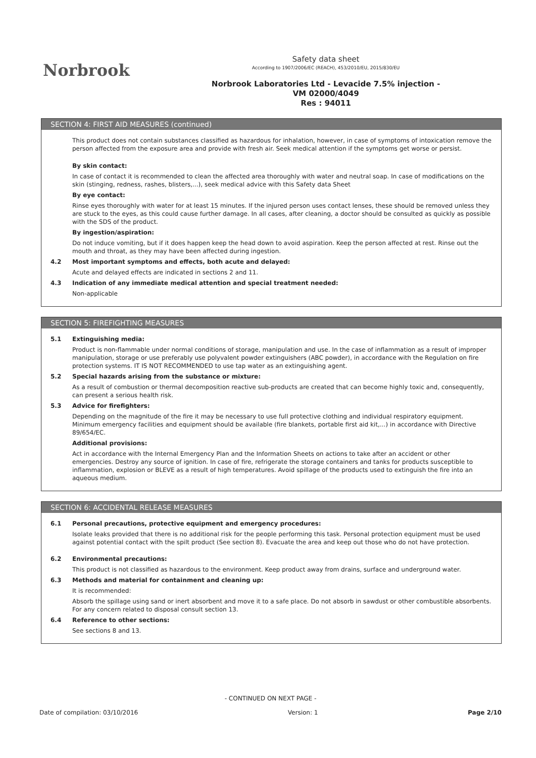Norbrook
Safety data sheet
According to 1907/2006/EC (REACH), 453/2010/EU, 2015/830/EU
Norbrook Laboratories Ltd - Levacide 7.5% injection -
VM 02000/4049
Res : 94011
SECTION 4: FIRST AID MEASURES (continued)
This product does not contain substances classified as hazardous for inhalation, however, in case of symptoms of intoxication remove the person affected from the exposure area and provide with fresh air. Seek medical attention if the symptoms get worse or persist.
By skin contact:
In case of contact it is recommended to clean the affected area thoroughly with water and neutral soap. In case of modifications on the skin (stinging, redness, rashes, blisters,...), seek medical advice with this Safety data Sheet
By eye contact:
Rinse eyes thoroughly with water for at least 15 minutes. If the injured person uses contact lenses, these should be removed unless they are stuck to the eyes, as this could cause further damage. In all cases, after cleaning, a doctor should be consulted as quickly as possible with the SDS of the product.
By ingestion/aspiration:
Do not induce vomiting, but if it does happen keep the head down to avoid aspiration. Keep the person affected at rest. Rinse out the mouth and throat, as they may have been affected during ingestion.
4.2 Most important symptoms and effects, both acute and delayed:
Acute and delayed effects are indicated in sections 2 and 11.
4.3 Indication of any immediate medical attention and special treatment needed:
Non-applicable
SECTION 5: FIREFIGHTING MEASURES
5.1 Extinguishing media:
Product is non-flammable under normal conditions of storage, manipulation and use. In the case of inflammation as a result of improper manipulation, storage or use preferably use polyvalent powder extinguishers (ABC powder), in accordance with the Regulation on fire protection systems. IT IS NOT RECOMMENDED to use tap water as an extinguishing agent.
5.2 Special hazards arising from the substance or mixture:
As a result of combustion or thermal decomposition reactive sub-products are created that can become highly toxic and, consequently, can present a serious health risk.
5.3 Advice for firefighters:
Depending on the magnitude of the fire it may be necessary to use full protective clothing and individual respiratory equipment. Minimum emergency facilities and equipment should be available (fire blankets, portable first aid kit,...) in accordance with Directive 89/654/EC.
Additional provisions:
Act in accordance with the Internal Emergency Plan and the Information Sheets on actions to take after an accident or other emergencies. Destroy any source of ignition. In case of fire, refrigerate the storage containers and tanks for products susceptible to inflammation, explosion or BLEVE as a result of high temperatures. Avoid spillage of the products used to extinguish the fire into an aqueous medium.
SECTION 6: ACCIDENTAL RELEASE MEASURES
6.1 Personal precautions, protective equipment and emergency procedures:
Isolate leaks provided that there is no additional risk for the people performing this task. Personal protection equipment must be used against potential contact with the spilt product (See section 8). Evacuate the area and keep out those who do not have protection.
6.2 Environmental precautions:
This product is not classified as hazardous to the environment. Keep product away from drains, surface and underground water.
6.3 Methods and material for containment and cleaning up:
It is recommended:
Absorb the spillage using sand or inert absorbent and move it to a safe place. Do not absorb in sawdust or other combustible absorbents. For any concern related to disposal consult section 13.
6.4 Reference to other sections:
See sections 8 and 13.
- CONTINUED ON NEXT PAGE -
Date of compilation: 03/10/2016 Version: 1 Page 2/10